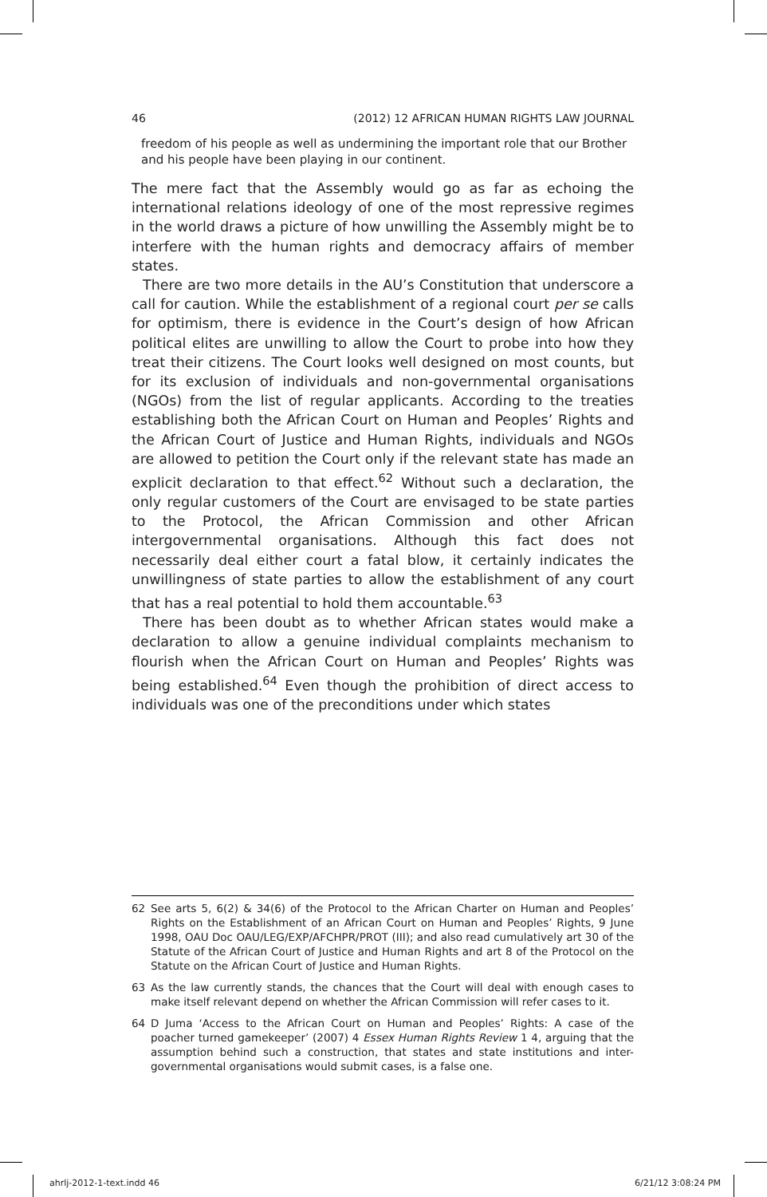46 (2012) 12 AFRICAN HUMAN RIGHTS LAW JOURNAL
freedom of his people as well as undermining the important role that our Brother and his people have been playing in our continent.
The mere fact that the Assembly would go as far as echoing the international relations ideology of one of the most repressive regimes in the world draws a picture of how unwilling the Assembly might be to interfere with the human rights and democracy affairs of member states.
There are two more details in the AU’s Constitution that underscore a call for caution. While the establishment of a regional court per se calls for optimism, there is evidence in the Court’s design of how African political elites are unwilling to allow the Court to probe into how they treat their citizens. The Court looks well designed on most counts, but for its exclusion of individuals and non-governmental organisations (NGOs) from the list of regular applicants. According to the treaties establishing both the African Court on Human and Peoples’ Rights and the African Court of Justice and Human Rights, individuals and NGOs are allowed to petition the Court only if the relevant state has made an explicit declaration to that effect.<sup>62</sup> Without such a declaration, the only regular customers of the Court are envisaged to be state parties to the Protocol, the African Commission and other African intergovernmental organisations. Although this fact does not necessarily deal either court a fatal blow, it certainly indicates the unwillingness of state parties to allow the establishment of any court that has a real potential to hold them accountable.<sup>63</sup>
There has been doubt as to whether African states would make a declaration to allow a genuine individual complaints mechanism to flourish when the African Court on Human and Peoples’ Rights was being established.<sup>64</sup> Even though the prohibition of direct access to individuals was one of the preconditions under which states
62 See arts 5, 6(2) & 34(6) of the Protocol to the African Charter on Human and Peoples’ Rights on the Establishment of an African Court on Human and Peoples’ Rights, 9 June 1998, OAU Doc OAU/LEG/EXP/AFCHPR/PROT (III); and also read cumulatively art 30 of the Statute of the African Court of Justice and Human Rights and art 8 of the Protocol on the Statute on the African Court of Justice and Human Rights.
63 As the law currently stands, the chances that the Court will deal with enough cases to make itself relevant depend on whether the African Commission will refer cases to it.
64 D Juma ‘Access to the African Court on Human and Peoples’ Rights: A case of the poacher turned gamekeeper’ (2007) 4 Essex Human Rights Review 1 4, arguing that the assumption behind such a construction, that states and state institutions and inter-governmental organisations would submit cases, is a false one.
ahrlj-2012-1-text.indd 46 6/21/12 3:08:24 PM